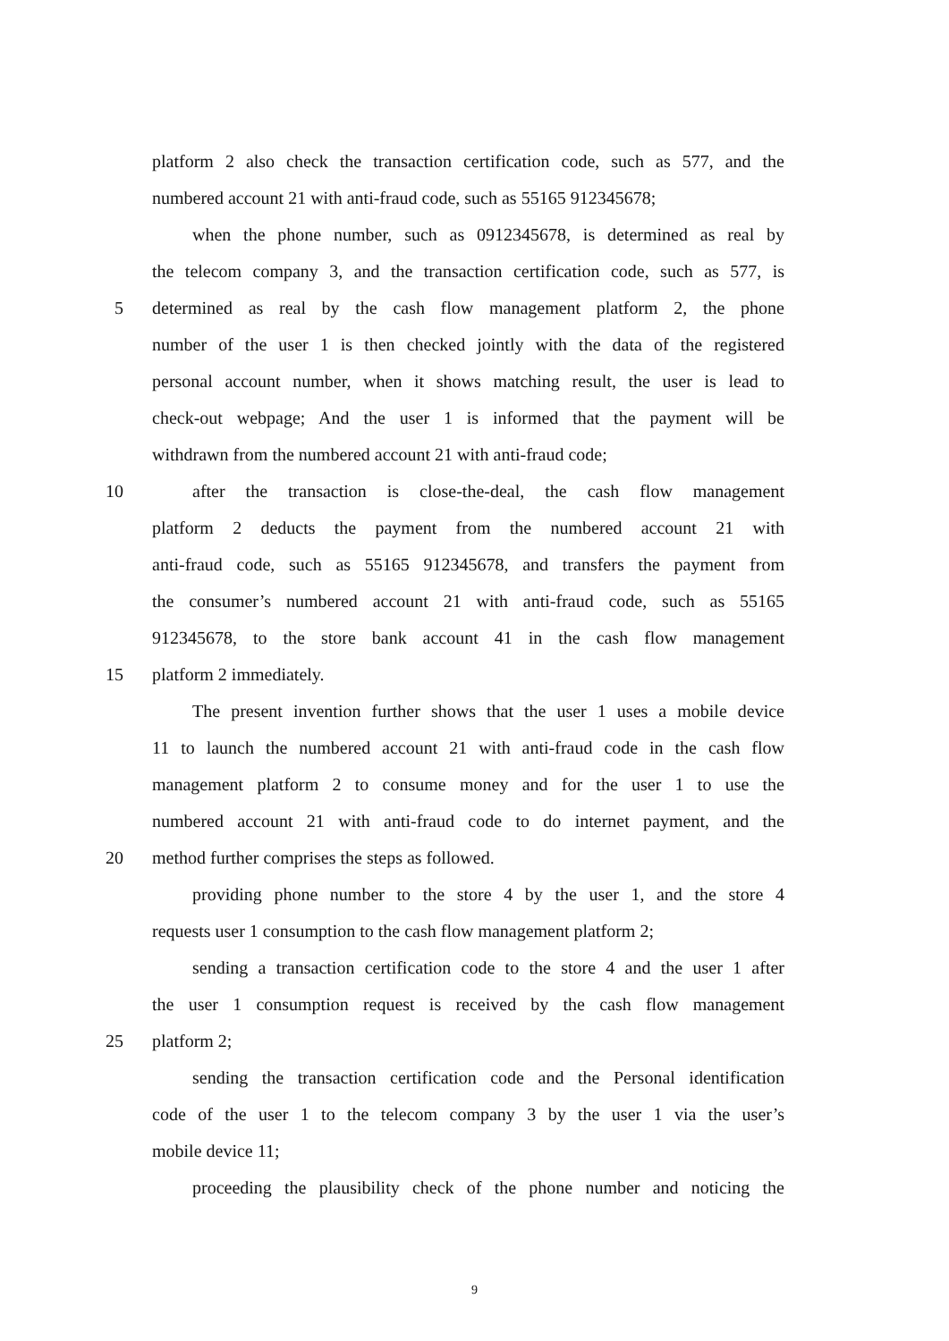platform 2 also check the transaction certification code, such as 577, and the
numbered account 21 with anti-fraud code, such as 55165 912345678;
when the phone number, such as 0912345678, is determined as real by
the telecom company 3, and the transaction certification code, such as 577, is
5 determined as real by the cash flow management platform 2, the phone
number of the user 1 is then checked jointly with the data of the registered
personal account number, when it shows matching result, the user is lead to
check-out webpage; And the user 1 is informed that the payment will be
withdrawn from the numbered account 21 with anti-fraud code;
10 after the transaction is close-the-deal, the cash flow management
platform 2 deducts the payment from the numbered account 21 with
anti-fraud code, such as 55165 912345678, and transfers the payment from
the consumer’s numbered account 21 with anti-fraud code, such as 55165
912345678, to the store bank account 41 in the cash flow management
15 platform 2 immediately.
The present invention further shows that the user 1 uses a mobile device
11 to launch the numbered account 21 with anti-fraud code in the cash flow
management platform 2 to consume money and for the user 1 to use the
numbered account 21 with anti-fraud code to do internet payment, and the
20 method further comprises the steps as followed.
providing phone number to the store 4 by the user 1, and the store 4
requests user 1 consumption to the cash flow management platform 2;
sending a transaction certification code to the store 4 and the user 1 after
the user 1 consumption request is received by the cash flow management
25 platform 2;
sending the transaction certification code and the Personal identification
code of the user 1 to the telecom company 3 by the user 1 via the user’s
mobile device 11;
proceeding the plausibility check of the phone number and noticing the
9